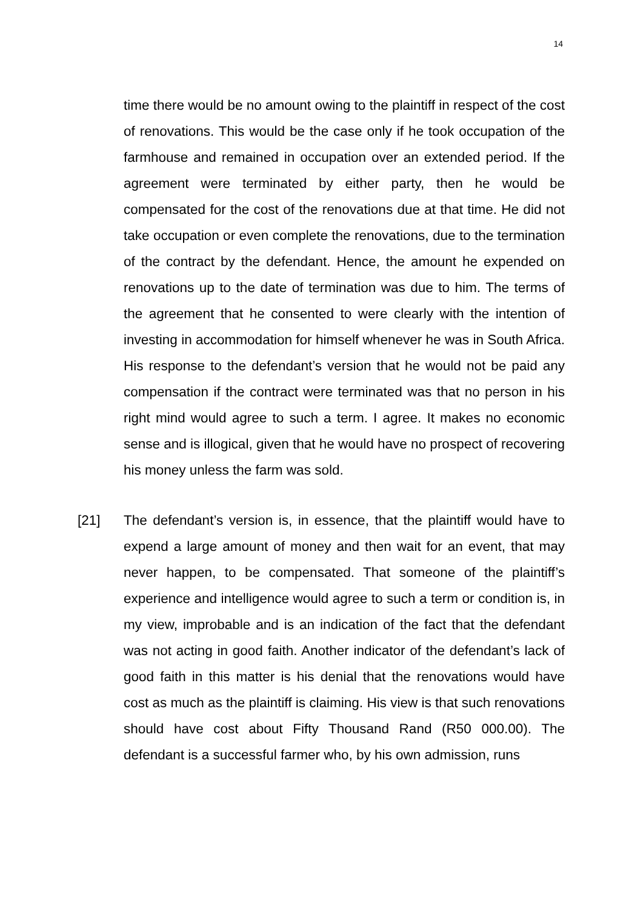14
time there would be no amount owing to the plaintiff in respect of the cost of renovations. This would be the case only if he took occupation of the farmhouse and remained in occupation over an extended period. If the agreement were terminated by either party, then he would be compensated for the cost of the renovations due at that time. He did not take occupation or even complete the renovations, due to the termination of the contract by the defendant. Hence, the amount he expended on renovations up to the date of termination was due to him. The terms of the agreement that he consented to were clearly with the intention of investing in accommodation for himself whenever he was in South Africa. His response to the defendant’s version that he would not be paid any compensation if the contract were terminated was that no person in his right mind would agree to such a term. I agree. It makes no economic sense and is illogical, given that he would have no prospect of recovering his money unless the farm was sold.
[21] The defendant’s version is, in essence, that the plaintiff would have to expend a large amount of money and then wait for an event, that may never happen, to be compensated. That someone of the plaintiff’s experience and intelligence would agree to such a term or condition is, in my view, improbable and is an indication of the fact that the defendant was not acting in good faith. Another indicator of the defendant’s lack of good faith in this matter is his denial that the renovations would have cost as much as the plaintiff is claiming. His view is that such renovations should have cost about Fifty Thousand Rand (R50 000.00). The defendant is a successful farmer who, by his own admission, runs